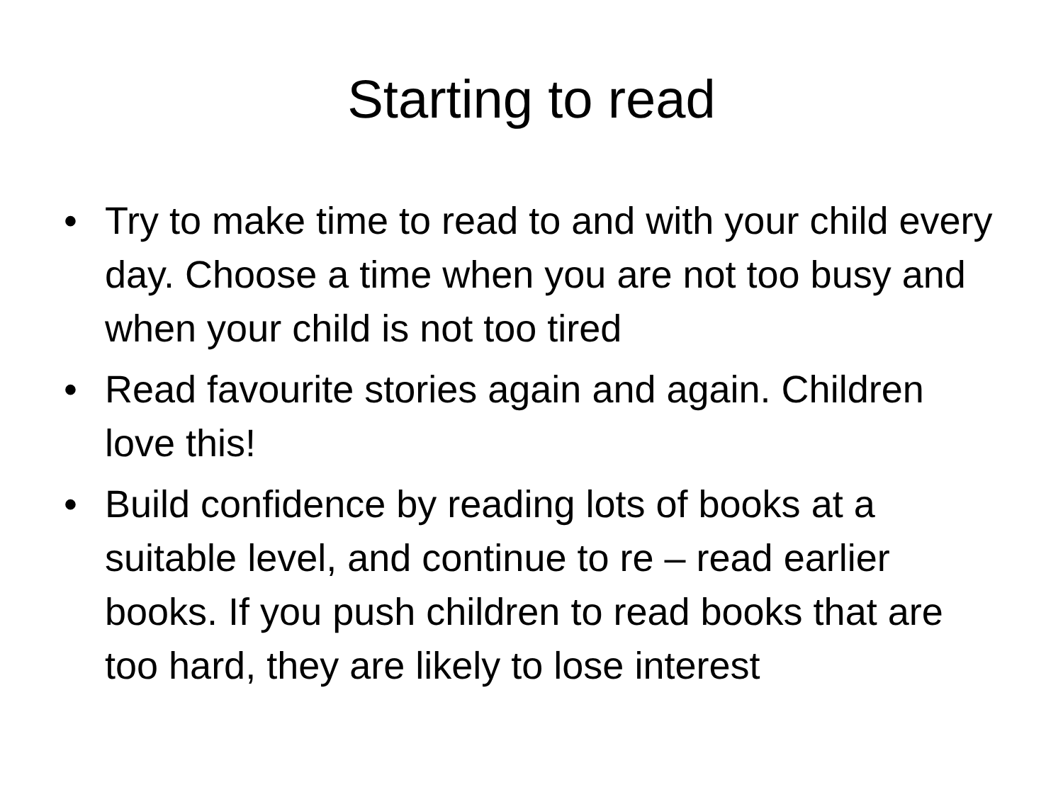Starting to read
• Try to make time to read to and with your child every day. Choose a time when you are not too busy and when your child is not too tired
• Read favourite stories again and again. Children love this!
• Build confidence by reading lots of books at a suitable level, and continue to re – read earlier books. If you push children to read books that are too hard, they are likely to lose interest